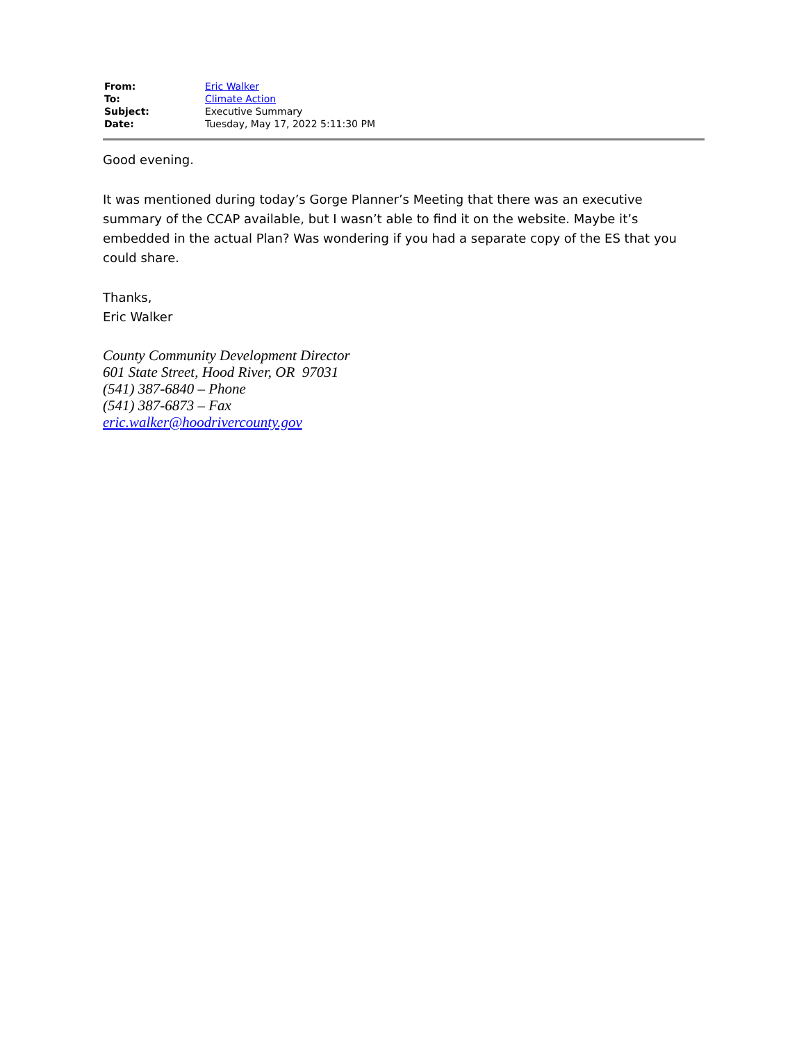| From: | Eric Walker |
| To: | Climate Action |
| Subject: | Executive Summary |
| Date: | Tuesday, May 17, 2022 5:11:30 PM |
Good evening.
It was mentioned during today’s Gorge Planner’s Meeting that there was an executive summary of the CCAP available, but I wasn’t able to find it on the website. Maybe it’s embedded in the actual Plan? Was wondering if you had a separate copy of the ES that you could share.
Thanks,
Eric Walker
County Community Development Director
601 State Street, Hood River, OR 97031
(541) 387-6840 – Phone
(541) 387-6873 – Fax
eric.walker@hoodrivercounty.gov